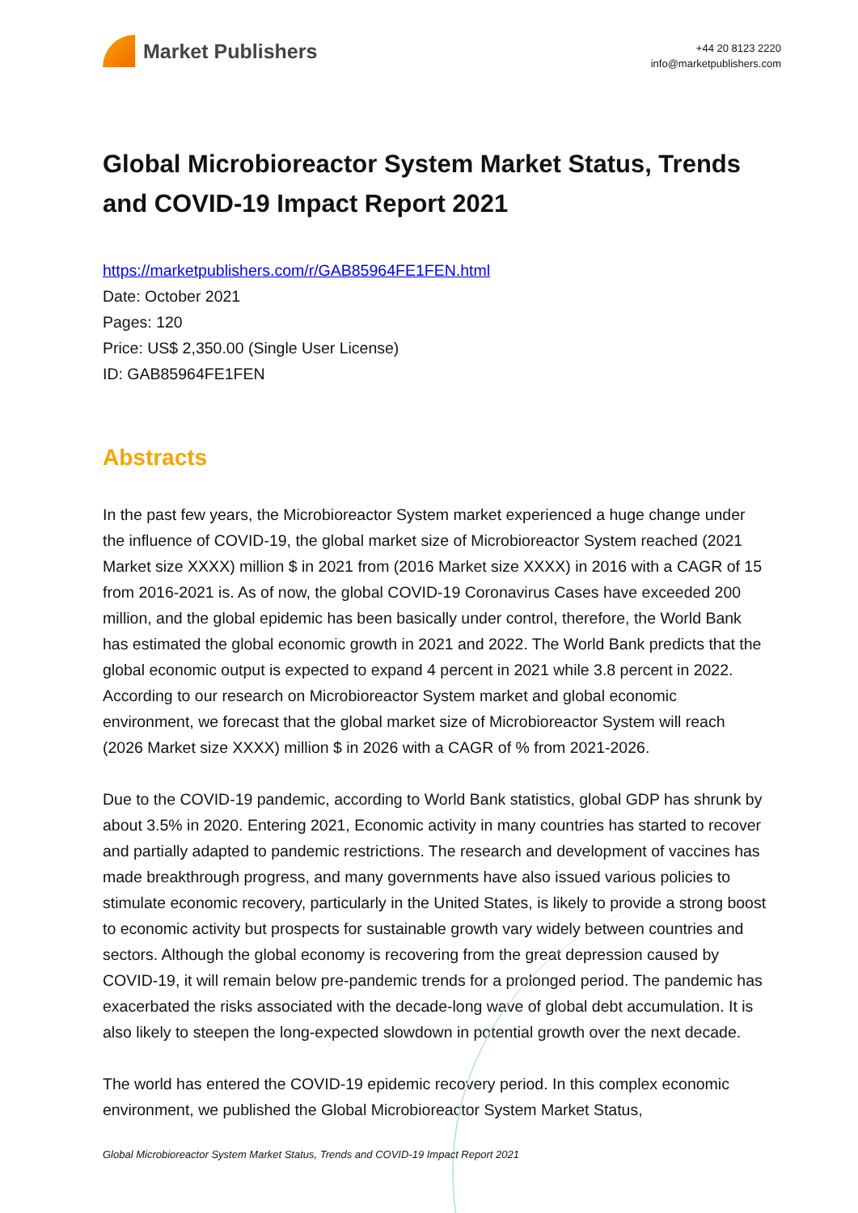Market Publishers
+44 20 8123 2220
info@marketpublishers.com
Global Microbioreactor System Market Status, Trends and COVID-19 Impact Report 2021
https://marketpublishers.com/r/GAB85964FE1FEN.html
Date: October 2021
Pages: 120
Price: US$ 2,350.00 (Single User License)
ID: GAB85964FE1FEN
Abstracts
In the past few years, the Microbioreactor System market experienced a huge change under the influence of COVID-19, the global market size of Microbioreactor System reached (2021 Market size XXXX) million $ in 2021 from (2016 Market size XXXX) in 2016 with a CAGR of 15 from 2016-2021 is. As of now, the global COVID-19 Coronavirus Cases have exceeded 200 million, and the global epidemic has been basically under control, therefore, the World Bank has estimated the global economic growth in 2021 and 2022. The World Bank predicts that the global economic output is expected to expand 4 percent in 2021 while 3.8 percent in 2022. According to our research on Microbioreactor System market and global economic environment, we forecast that the global market size of Microbioreactor System will reach (2026 Market size XXXX) million $ in 2026 with a CAGR of % from 2021-2026.
Due to the COVID-19 pandemic, according to World Bank statistics, global GDP has shrunk by about 3.5% in 2020. Entering 2021, Economic activity in many countries has started to recover and partially adapted to pandemic restrictions. The research and development of vaccines has made breakthrough progress, and many governments have also issued various policies to stimulate economic recovery, particularly in the United States, is likely to provide a strong boost to economic activity but prospects for sustainable growth vary widely between countries and sectors. Although the global economy is recovering from the great depression caused by COVID-19, it will remain below pre-pandemic trends for a prolonged period. The pandemic has exacerbated the risks associated with the decade-long wave of global debt accumulation. It is also likely to steepen the long-expected slowdown in potential growth over the next decade.
The world has entered the COVID-19 epidemic recovery period. In this complex economic environment, we published the Global Microbioreactor System Market Status,
Global Microbioreactor System Market Status, Trends and COVID-19 Impact Report 2021